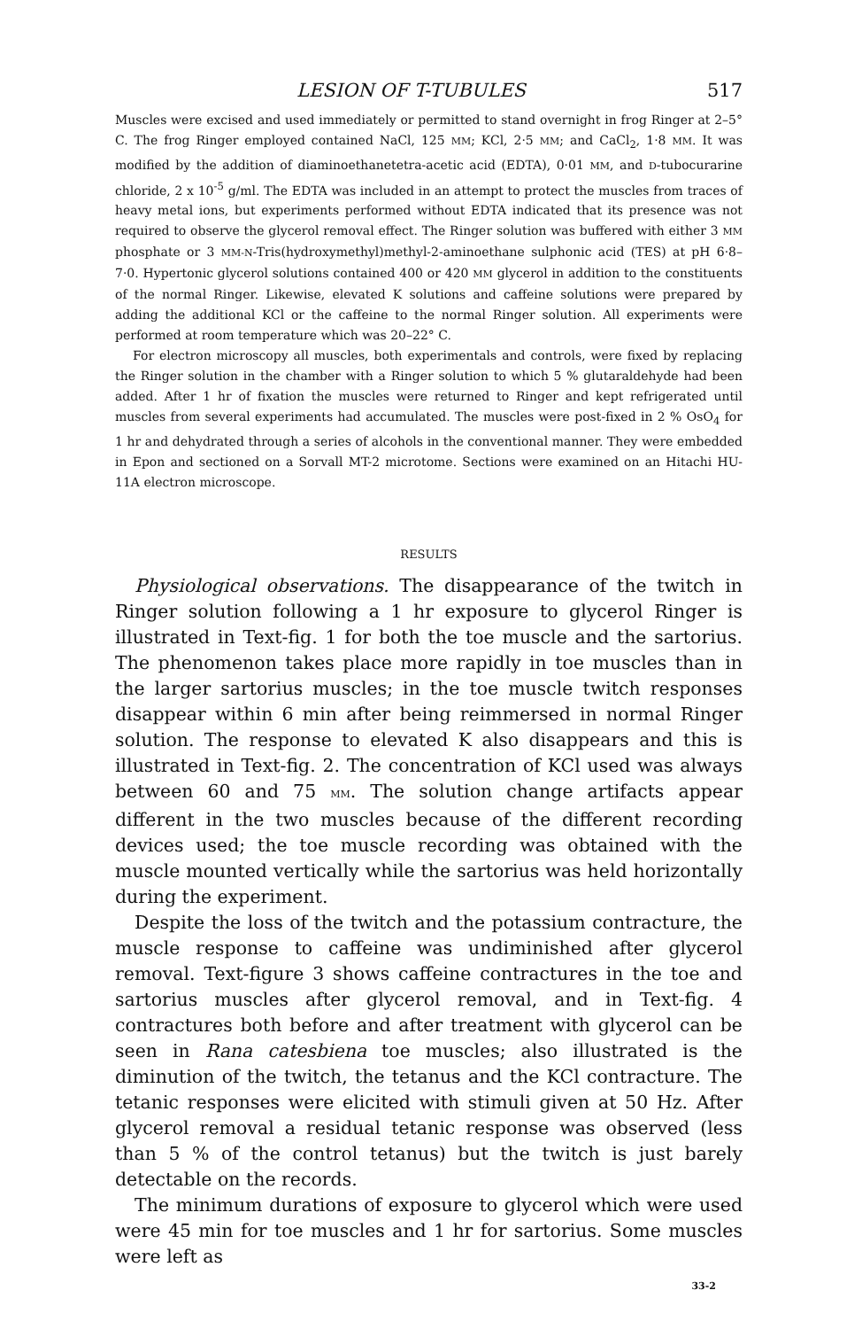LESION OF T-TUBULES 517
Muscles were excised and used immediately or permitted to stand overnight in frog Ringer at 2–5° C. The frog Ringer employed contained NaCl, 125 MM; KCl, 2·5 MM; and CaCl<sub>2</sub>, 1·8 MM. It was modified by the addition of diaminoethanetetra-acetic acid (EDTA), 0·01 MM, and D-tubocurarine chloride, 2 x 10<sup>-5</sup> g/ml. The EDTA was included in an attempt to protect the muscles from traces of heavy metal ions, but experiments performed without EDTA indicated that its presence was not required to observe the glycerol removal effect. The Ringer solution was buffered with either 3 MM phosphate or 3 MM-N-Tris(hydroxymethyl)methyl-2-aminoethane sulphonic acid (TES) at pH 6·8–7·0. Hypertonic glycerol solutions contained 400 or 420 MM glycerol in addition to the constituents of the normal Ringer. Likewise, elevated K solutions and caffeine solutions were prepared by adding the additional KCl or the caffeine to the normal Ringer solution. All experiments were performed at room temperature which was 20–22° C.
For electron microscopy all muscles, both experimentals and controls, were fixed by replacing the Ringer solution in the chamber with a Ringer solution to which 5 % glutaraldehyde had been added. After 1 hr of fixation the muscles were returned to Ringer and kept refrigerated until muscles from several experiments had accumulated. The muscles were post-fixed in 2 % OsO<sub>4</sub> for 1 hr and dehydrated through a series of alcohols in the conventional manner. They were embedded in Epon and sectioned on a Sorvall MT-2 microtome. Sections were examined on an Hitachi HU-11A electron microscope.
RESULTS
Physiological observations. The disappearance of the twitch in Ringer solution following a 1 hr exposure to glycerol Ringer is illustrated in Text-fig. 1 for both the toe muscle and the sartorius. The phenomenon takes place more rapidly in toe muscles than in the larger sartorius muscles; in the toe muscle twitch responses disappear within 6 min after being reimmersed in normal Ringer solution. The response to elevated K also disappears and this is illustrated in Text-fig. 2. The concentration of KCl used was always between 60 and 75 MM. The solution change artifacts appear different in the two muscles because of the different recording devices used; the toe muscle recording was obtained with the muscle mounted vertically while the sartorius was held horizontally during the experiment.
Despite the loss of the twitch and the potassium contracture, the muscle response to caffeine was undiminished after glycerol removal. Text-figure 3 shows caffeine contractures in the toe and sartorius muscles after glycerol removal, and in Text-fig. 4 contractures both before and after treatment with glycerol can be seen in Rana catesbiena toe muscles; also illustrated is the diminution of the twitch, the tetanus and the KCl contracture. The tetanic responses were elicited with stimuli given at 50 Hz. After glycerol removal a residual tetanic response was observed (less than 5 % of the control tetanus) but the twitch is just barely detectable on the records.
The minimum durations of exposure to glycerol which were used were 45 min for toe muscles and 1 hr for sartorius. Some muscles were left as
33-2